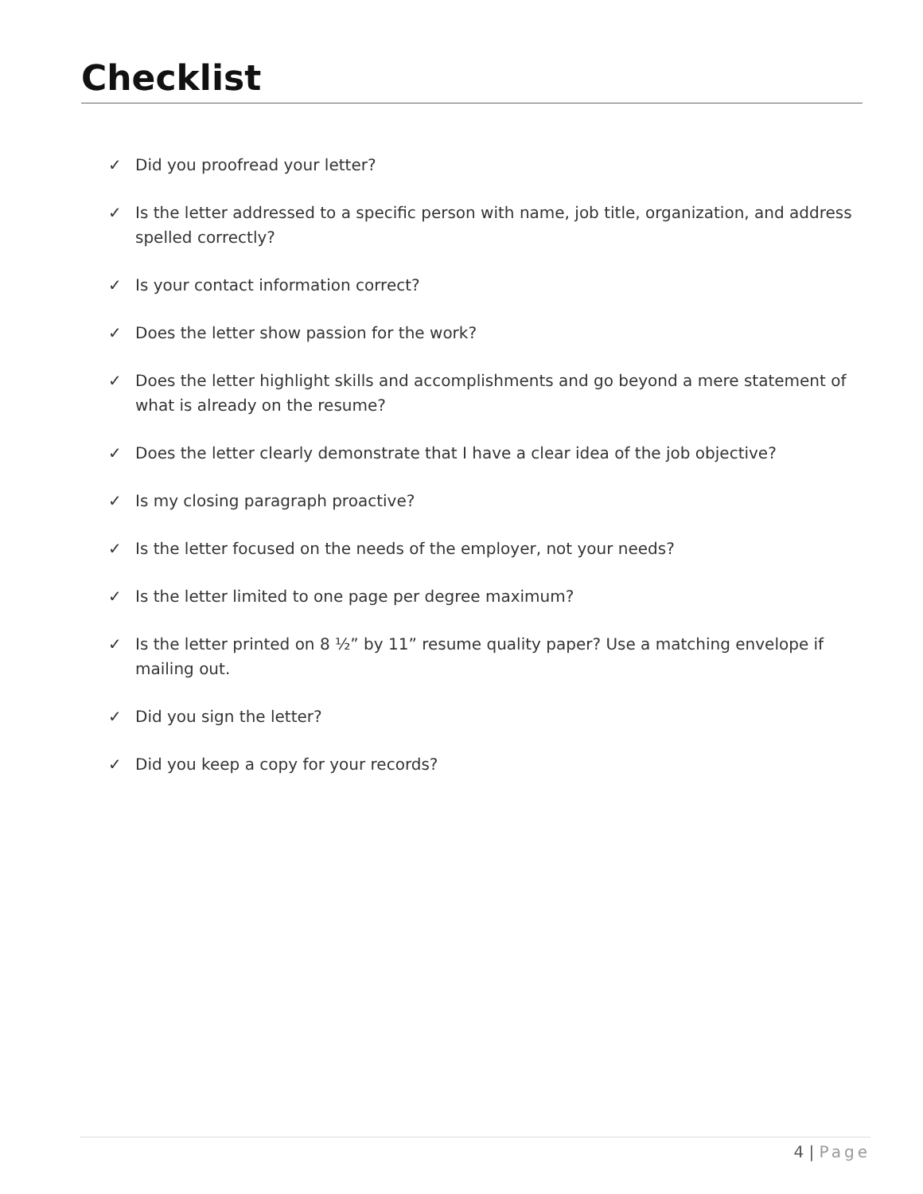Checklist
✓ Did you proofread your letter?
✓ Is the letter addressed to a specific person with name, job title, organization, and address spelled correctly?
✓ Is your contact information correct?
✓ Does the letter show passion for the work?
✓ Does the letter highlight skills and accomplishments and go beyond a mere statement of what is already on the resume?
✓ Does the letter clearly demonstrate that I have a clear idea of the job objective?
✓ Is my closing paragraph proactive?
✓ Is the letter focused on the needs of the employer, not your needs?
✓ Is the letter limited to one page per degree maximum?
✓ Is the letter printed on 8 ½” by 11” resume quality paper? Use a matching envelope if mailing out.
✓ Did you sign the letter?
✓ Did you keep a copy for your records?
4 | Page